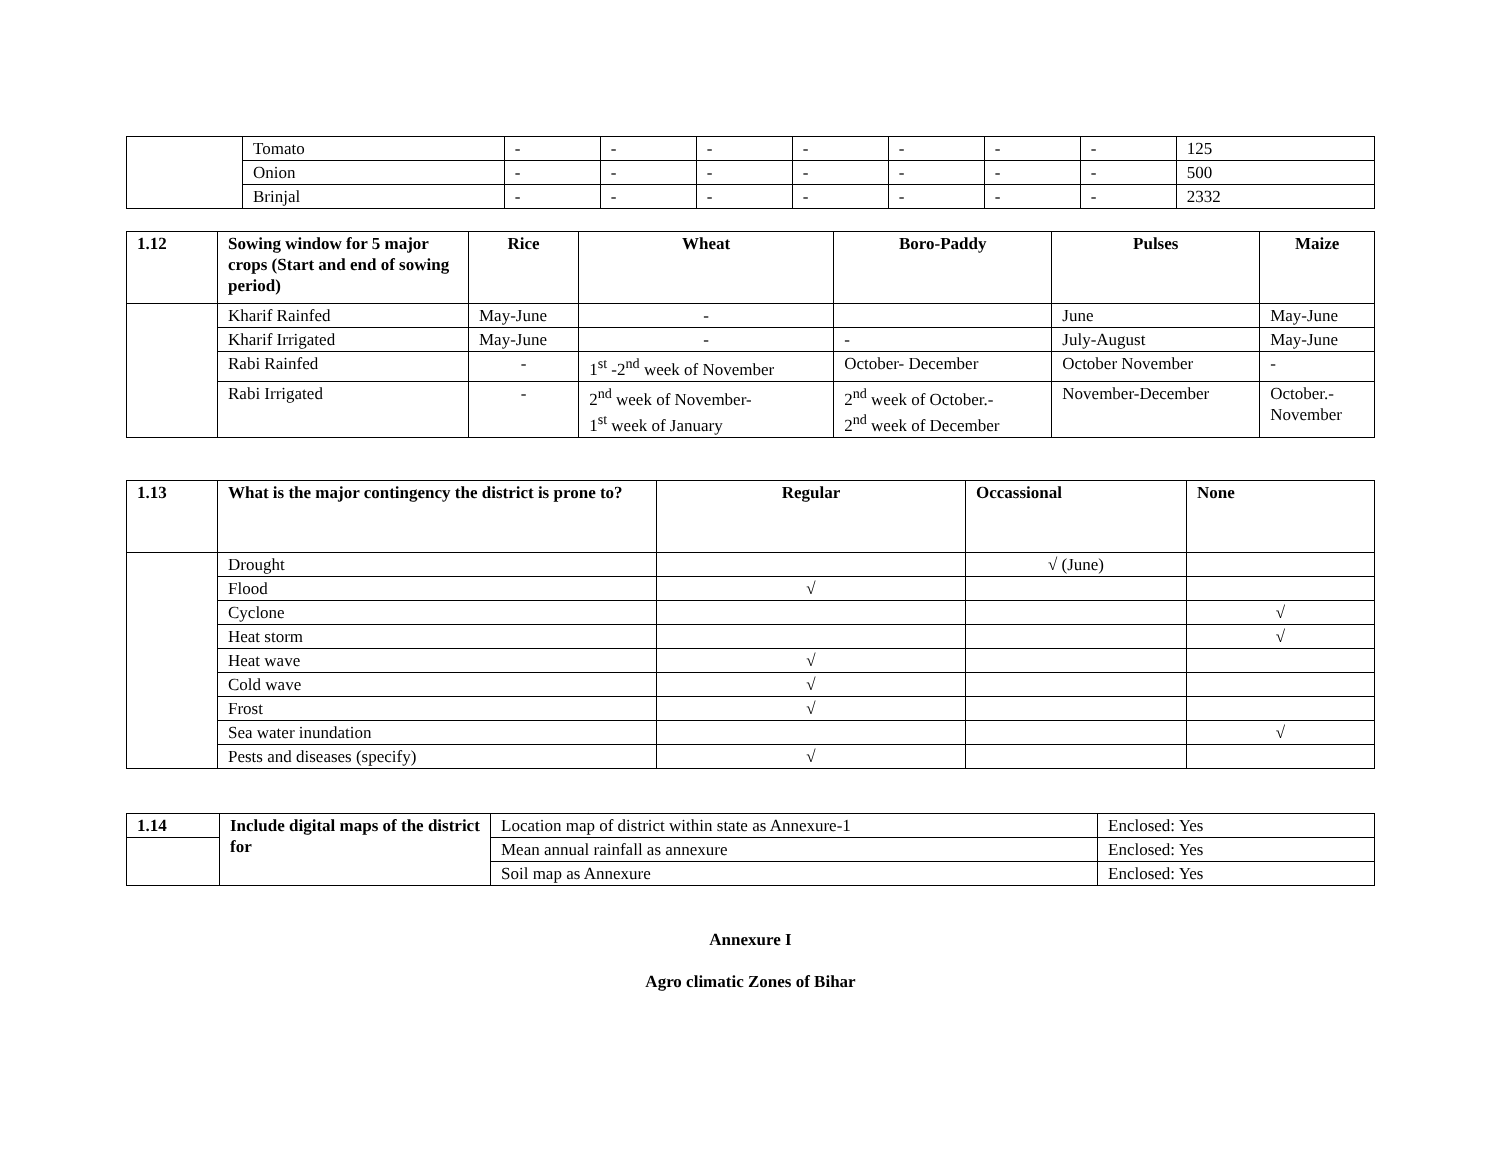| | Tomato | - | - | - | - | - | - | - | 125 |
| | Onion | - | - | - | - | - | - | - | 500 |
| | Brinjal | - | - | - | - | - | - | - | 2332 |
| 1.12 | Sowing window for 5 major crops (Start and end of sowing period) | Rice | Wheat | Boro-Paddy | Pulses | Maize |
| --- | --- | --- | --- | --- | --- | --- |
| | Kharif Rainfed | May-June | - | | June | May-June |
| | Kharif Irrigated | May-June | - | - | July-August | May-June |
| | Rabi Rainfed | - | 1<sup>st</sup> -2<sup>nd</sup> week of November | October- December | October November | - |
| | Rabi Irrigated | - | 2<sup>nd</sup> week of November- 1<sup>st</sup> week of January | 2<sup>nd</sup> week of October.- 2<sup>nd</sup> week of December | November-December | October.- November |
| 1.13 | What is the major contingency the district is prone to? | Regular | Occassional | None |
| --- | --- | --- | --- | --- |
| | Drought | | √ (June) | |
| | Flood | √ | | |
| | Cyclone | | | √ |
| | Heat storm | | | √ |
| | Heat wave | √ | | |
| | Cold wave | √ | | |
| | Frost | √ | | |
| | Sea water inundation | | | √ |
| | Pests and diseases (specify) | √ | | |
| 1.14 | Include digital maps of the district for | Location map of district within state as Annexure-1 | Enclosed: Yes |
| | | Mean annual rainfall as annexure | Enclosed: Yes |
| | | Soil map as Annexure | Enclosed: Yes |
Annexure I
Agro climatic Zones of Bihar